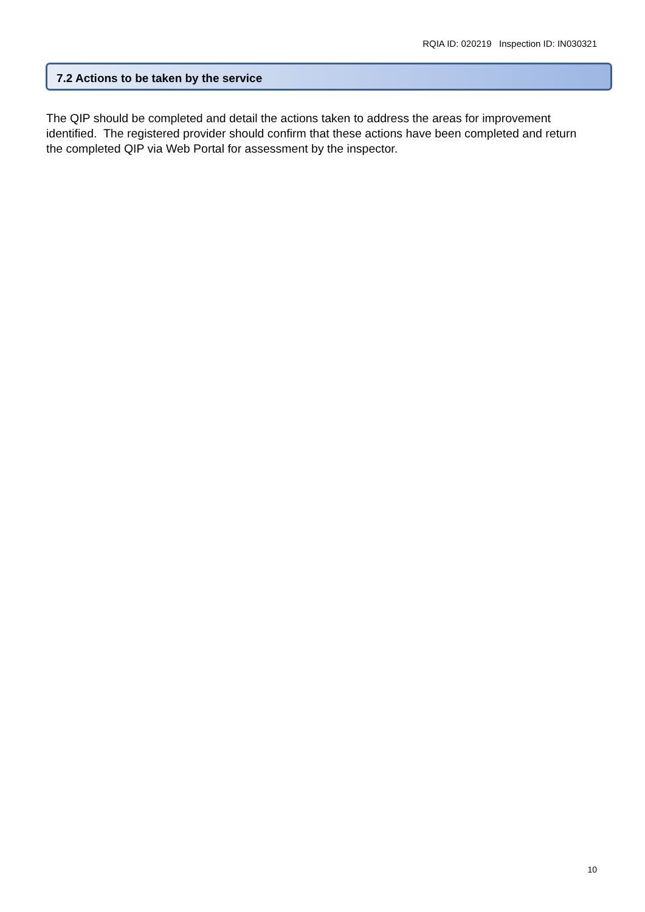RQIA ID: 020219 Inspection ID: IN030321
7.2 Actions to be taken by the service
The QIP should be completed and detail the actions taken to address the areas for improvement identified. The registered provider should confirm that these actions have been completed and return the completed QIP via Web Portal for assessment by the inspector.
10